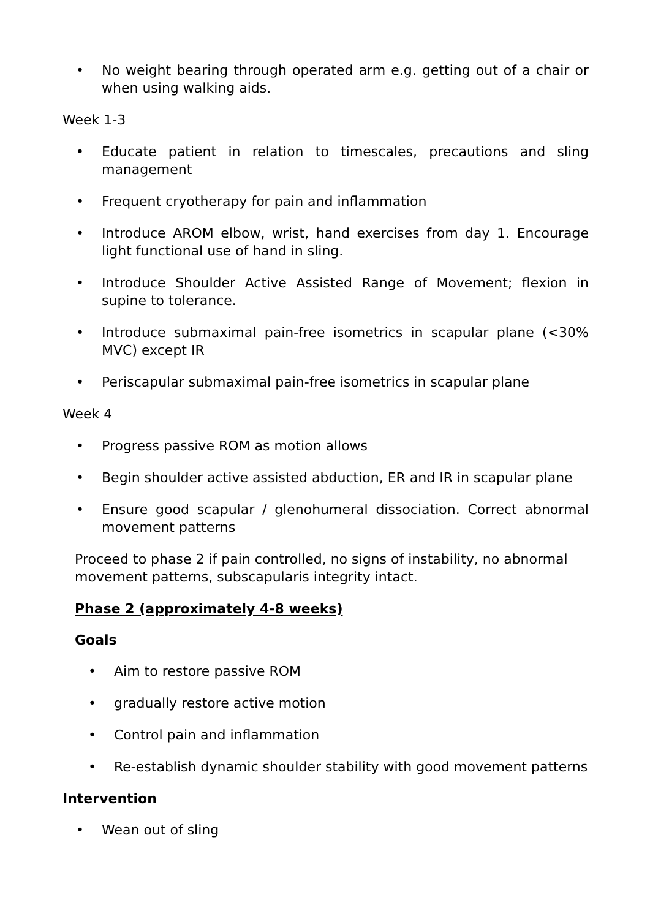• No weight bearing through operated arm e.g. getting out of a chair or when using walking aids.
Week 1-3
• Educate patient in relation to timescales, precautions and sling management
• Frequent cryotherapy for pain and inflammation
• Introduce AROM elbow, wrist, hand exercises from day 1. Encourage light functional use of hand in sling.
• Introduce Shoulder Active Assisted Range of Movement; flexion in supine to tolerance.
• Introduce submaximal pain-free isometrics in scapular plane (<30% MVC) except IR
• Periscapular submaximal pain-free isometrics in scapular plane
Week 4
• Progress passive ROM as motion allows
• Begin shoulder active assisted abduction, ER and IR in scapular plane
• Ensure good scapular / glenohumeral dissociation. Correct abnormal movement patterns
Proceed to phase 2 if pain controlled, no signs of instability, no abnormal movement patterns, subscapularis integrity intact.
Phase 2 (approximately 4-8 weeks)
Goals
• Aim to restore passive ROM
• gradually restore active motion
• Control pain and inflammation
• Re-establish dynamic shoulder stability with good movement patterns
Intervention
• Wean out of sling